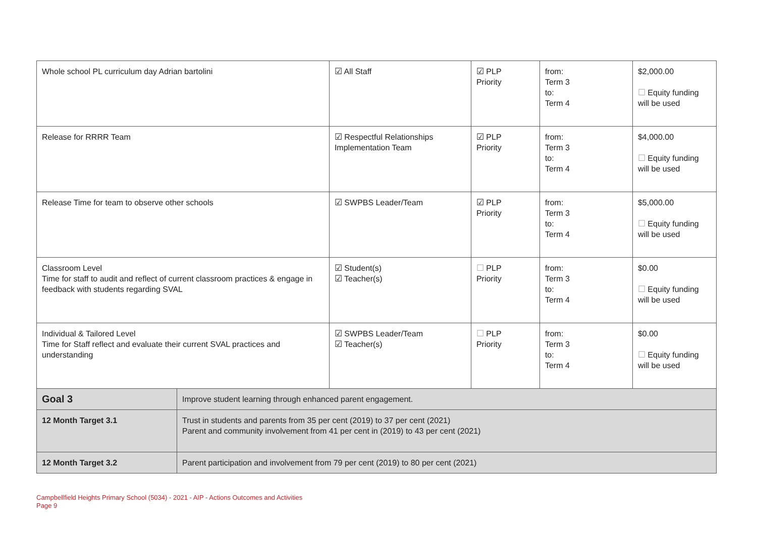| Whole school PL curriculum day Adrian bartolini | | ☑ All Staff | ☑ PLP Priority | from: Term 3 to: Term 4 | $2,000.00 ☐ Equity funding will be used |
| Release for RRRR Team | | ☑ Respectful Relationships Implementation Team | ☑ PLP Priority | from: Term 3 to: Term 4 | $4,000.00 ☐ Equity funding will be used |
| Release Time for team to observe other schools | | ☑ SWPBS Leader/Team | ☑ PLP Priority | from: Term 3 to: Term 4 | $5,000.00 ☐ Equity funding will be used |
| Classroom Level Time for staff to audit and reflect of current classroom practices & engage in feedback with students regarding SVAL | | ☑ Student(s) ☑ Teacher(s) | ☐ PLP Priority | from: Term 3 to: Term 4 | $0.00 ☐ Equity funding will be used |
| Individual & Tailored Level Time for Staff reflect and evaluate their current SVAL practices and understanding | | ☑ SWPBS Leader/Team ☑ Teacher(s) | ☐ PLP Priority | from: Term 3 to: Term 4 | $0.00 ☐ Equity funding will be used |
| Goal 3 | Improve student learning through enhanced parent engagement. | | | | |
| 12 Month Target 3.1 | Trust in students and parents from 35 per cent (2019) to 37 per cent (2021) Parent and community involvement from 41 per cent in (2019) to 43 per cent (2021) | | | | |
| 12 Month Target 3.2 | Parent participation and involvement from 79 per cent (2019) to 80 per cent (2021) | | | | |
Campbellfield Heights Primary School (5034) - 2021 - AIP - Actions Outcomes and Activities
Page 9